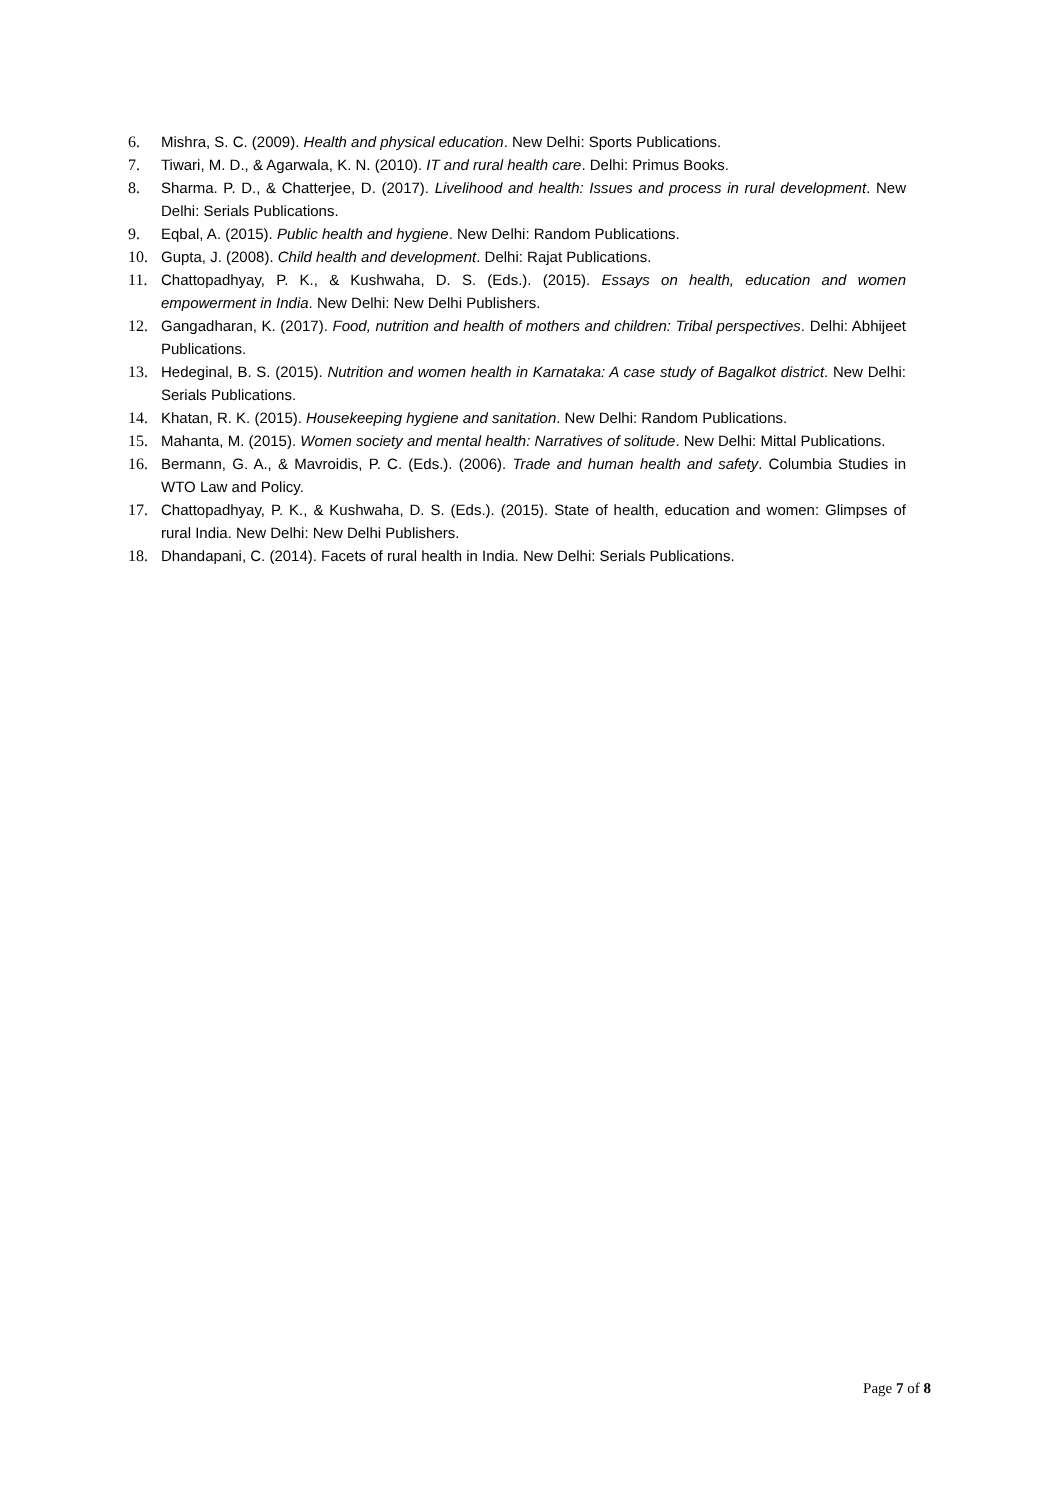6. Mishra, S. C. (2009). Health and physical education. New Delhi: Sports Publications.
7. Tiwari, M. D., & Agarwala, K. N. (2010). IT and rural health care. Delhi: Primus Books.
8. Sharma. P. D., & Chatterjee, D. (2017). Livelihood and health: Issues and process in rural development. New Delhi: Serials Publications.
9. Eqbal, A. (2015). Public health and hygiene. New Delhi: Random Publications.
10. Gupta, J. (2008). Child health and development. Delhi: Rajat Publications.
11. Chattopadhyay, P. K., & Kushwaha, D. S. (Eds.). (2015). Essays on health, education and women empowerment in India. New Delhi: New Delhi Publishers.
12. Gangadharan, K. (2017). Food, nutrition and health of mothers and children: Tribal perspectives. Delhi: Abhijeet Publications.
13. Hedeginal, B. S. (2015). Nutrition and women health in Karnataka: A case study of Bagalkot district. New Delhi: Serials Publications.
14. Khatan, R. K. (2015). Housekeeping hygiene and sanitation. New Delhi: Random Publications.
15. Mahanta, M. (2015). Women society and mental health: Narratives of solitude. New Delhi: Mittal Publications.
16. Bermann, G. A., & Mavroidis, P. C. (Eds.). (2006). Trade and human health and safety. Columbia Studies in WTO Law and Policy.
17. Chattopadhyay, P. K., & Kushwaha, D. S. (Eds.). (2015). State of health, education and women: Glimpses of rural India. New Delhi: New Delhi Publishers.
18. Dhandapani, C. (2014). Facets of rural health in India. New Delhi: Serials Publications.
Page 7 of 8